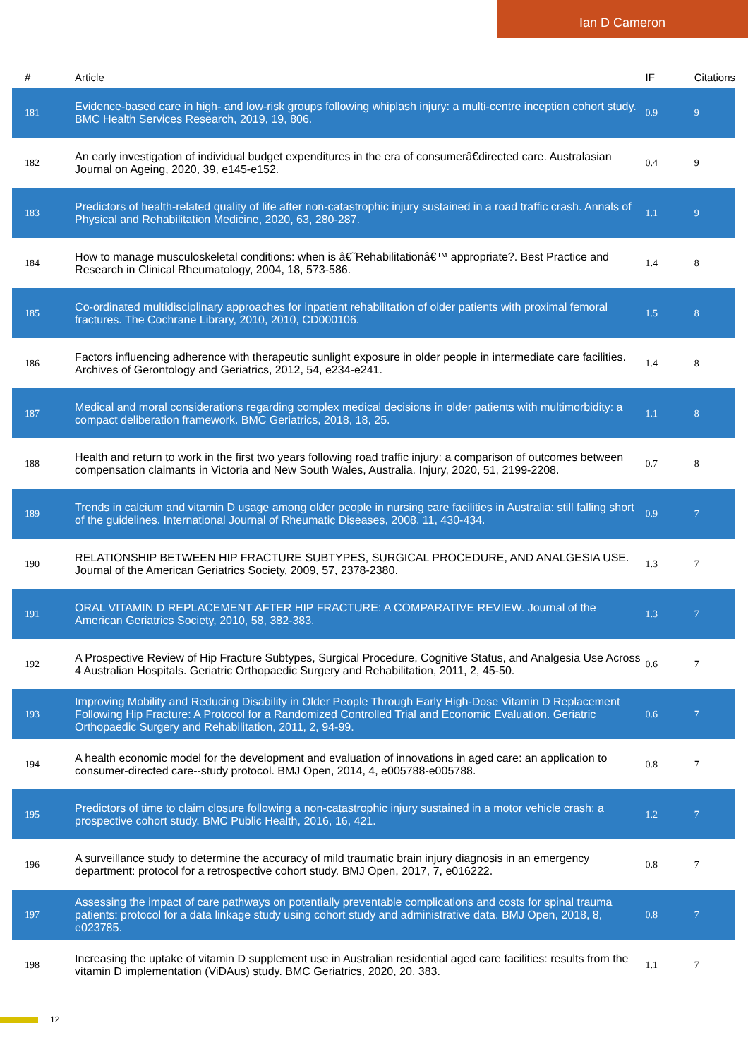Ian D Cameron
| # | Article | IF | Citations |
| --- | --- | --- | --- |
| 181 | Evidence-based care in high- and low-risk groups following whiplash injury: a multi-centre inception cohort study. BMC Health Services Research, 2019, 19, 806. | 0.9 | 9 |
| 182 | An early investigation of individual budget expenditures in the era of consumerâ€directed care. Australasian Journal on Ageing, 2020, 39, e145-e152. | 0.4 | 9 |
| 183 | Predictors of health-related quality of life after non-catastrophic injury sustained in a road traffic crash. Annals of Physical and Rehabilitation Medicine, 2020, 63, 280-287. | 1.1 | 9 |
| 184 | How to manage musculoskeletal conditions: when is â€˜Rehabilitationâ€™ appropriate?. Best Practice and Research in Clinical Rheumatology, 2004, 18, 573-586. | 1.4 | 8 |
| 185 | Co-ordinated multidisciplinary approaches for inpatient rehabilitation of older patients with proximal femoral fractures. The Cochrane Library, 2010, 2010, CD000106. | 1.5 | 8 |
| 186 | Factors influencing adherence with therapeutic sunlight exposure in older people in intermediate care facilities. Archives of Gerontology and Geriatrics, 2012, 54, e234-e241. | 1.4 | 8 |
| 187 | Medical and moral considerations regarding complex medical decisions in older patients with multimorbidity: a compact deliberation framework. BMC Geriatrics, 2018, 18, 25. | 1.1 | 8 |
| 188 | Health and return to work in the first two years following road traffic injury: a comparison of outcomes between compensation claimants in Victoria and New South Wales, Australia. Injury, 2020, 51, 2199-2208. | 0.7 | 8 |
| 189 | Trends in calcium and vitamin D usage among older people in nursing care facilities in Australia: still falling short of the guidelines. International Journal of Rheumatic Diseases, 2008, 11, 430-434. | 0.9 | 7 |
| 190 | RELATIONSHIP BETWEEN HIP FRACTURE SUBTYPES, SURGICAL PROCEDURE, AND ANALGESIA USE. Journal of the American Geriatrics Society, 2009, 57, 2378-2380. | 1.3 | 7 |
| 191 | ORAL VITAMIN D REPLACEMENT AFTER HIP FRACTURE: A COMPARATIVE REVIEW. Journal of the American Geriatrics Society, 2010, 58, 382-383. | 1.3 | 7 |
| 192 | A Prospective Review of Hip Fracture Subtypes, Surgical Procedure, Cognitive Status, and Analgesia Use Across 4 Australian Hospitals. Geriatric Orthopaedic Surgery and Rehabilitation, 2011, 2, 45-50. | 0.6 | 7 |
| 193 | Improving Mobility and Reducing Disability in Older People Through Early High-Dose Vitamin D Replacement Following Hip Fracture: A Protocol for a Randomized Controlled Trial and Economic Evaluation. Geriatric Orthopaedic Surgery and Rehabilitation, 2011, 2, 94-99. | 0.6 | 7 |
| 194 | A health economic model for the development and evaluation of innovations in aged care: an application to consumer-directed care--study protocol. BMJ Open, 2014, 4, e005788-e005788. | 0.8 | 7 |
| 195 | Predictors of time to claim closure following a non-catastrophic injury sustained in a motor vehicle crash: a prospective cohort study. BMC Public Health, 2016, 16, 421. | 1.2 | 7 |
| 196 | A surveillance study to determine the accuracy of mild traumatic brain injury diagnosis in an emergency department: protocol for a retrospective cohort study. BMJ Open, 2017, 7, e016222. | 0.8 | 7 |
| 197 | Assessing the impact of care pathways on potentially preventable complications and costs for spinal trauma patients: protocol for a data linkage study using cohort study and administrative data. BMJ Open, 2018, 8, e023785. | 0.8 | 7 |
| 198 | Increasing the uptake of vitamin D supplement use in Australian residential aged care facilities: results from the vitamin D implementation (ViDAus) study. BMC Geriatrics, 2020, 20, 383. | 1.1 | 7 |
12